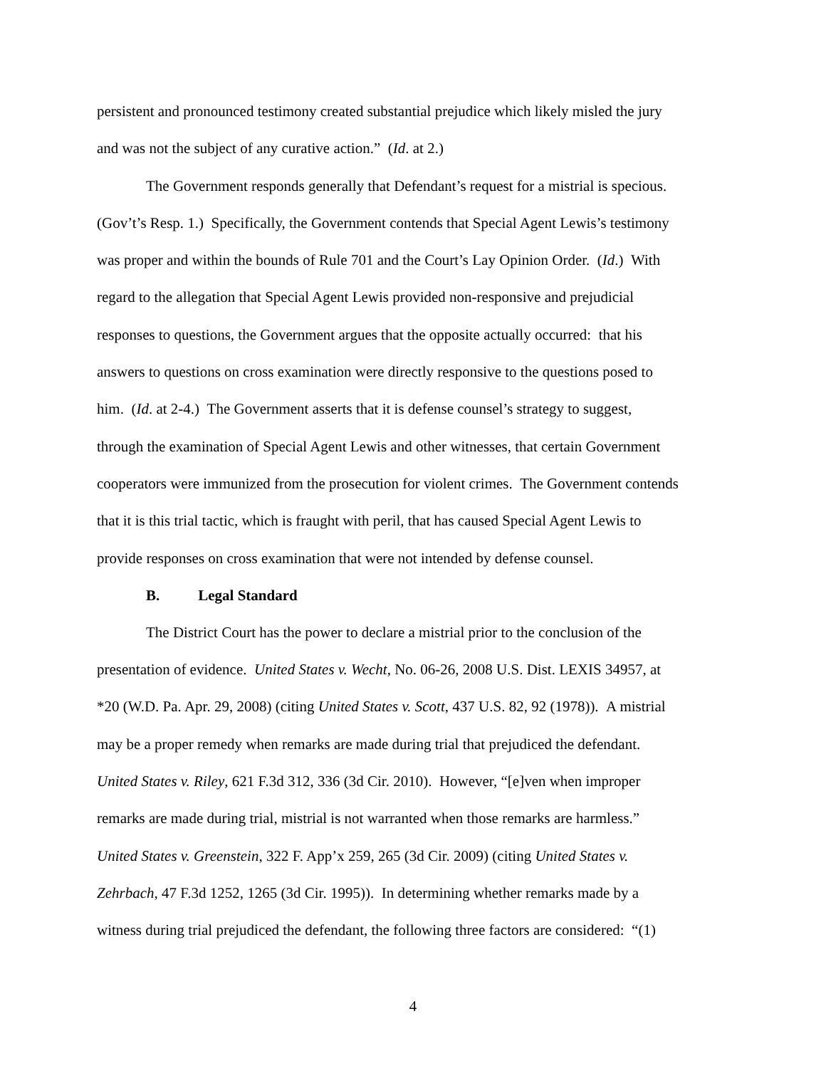persistent and pronounced testimony created substantial prejudice which likely misled the jury
and was not the subject of any curative action.” (Id. at 2.)
The Government responds generally that Defendant’s request for a mistrial is specious.
(Gov’t’s Resp. 1.) Specifically, the Government contends that Special Agent Lewis’s testimony
was proper and within the bounds of Rule 701 and the Court’s Lay Opinion Order. (Id.) With
regard to the allegation that Special Agent Lewis provided non-responsive and prejudicial
responses to questions, the Government argues that the opposite actually occurred: that his
answers to questions on cross examination were directly responsive to the questions posed to
him. (Id. at 2-4.) The Government asserts that it is defense counsel’s strategy to suggest,
through the examination of Special Agent Lewis and other witnesses, that certain Government
cooperators were immunized from the prosecution for violent crimes. The Government contends
that it is this trial tactic, which is fraught with peril, that has caused Special Agent Lewis to
provide responses on cross examination that were not intended by defense counsel.
B. Legal Standard
The District Court has the power to declare a mistrial prior to the conclusion of the
presentation of evidence. United States v. Wecht, No. 06-26, 2008 U.S. Dist. LEXIS 34957, at
*20 (W.D. Pa. Apr. 29, 2008) (citing United States v. Scott, 437 U.S. 82, 92 (1978)). A mistrial
may be a proper remedy when remarks are made during trial that prejudiced the defendant.
United States v. Riley, 621 F.3d 312, 336 (3d Cir. 2010). However, “[e]ven when improper
remarks are made during trial, mistrial is not warranted when those remarks are harmless.”
United States v. Greenstein, 322 F. App’x 259, 265 (3d Cir. 2009) (citing United States v.
Zehrbach, 47 F.3d 1252, 1265 (3d Cir. 1995)). In determining whether remarks made by a
witness during trial prejudiced the defendant, the following three factors are considered: “(1)
4